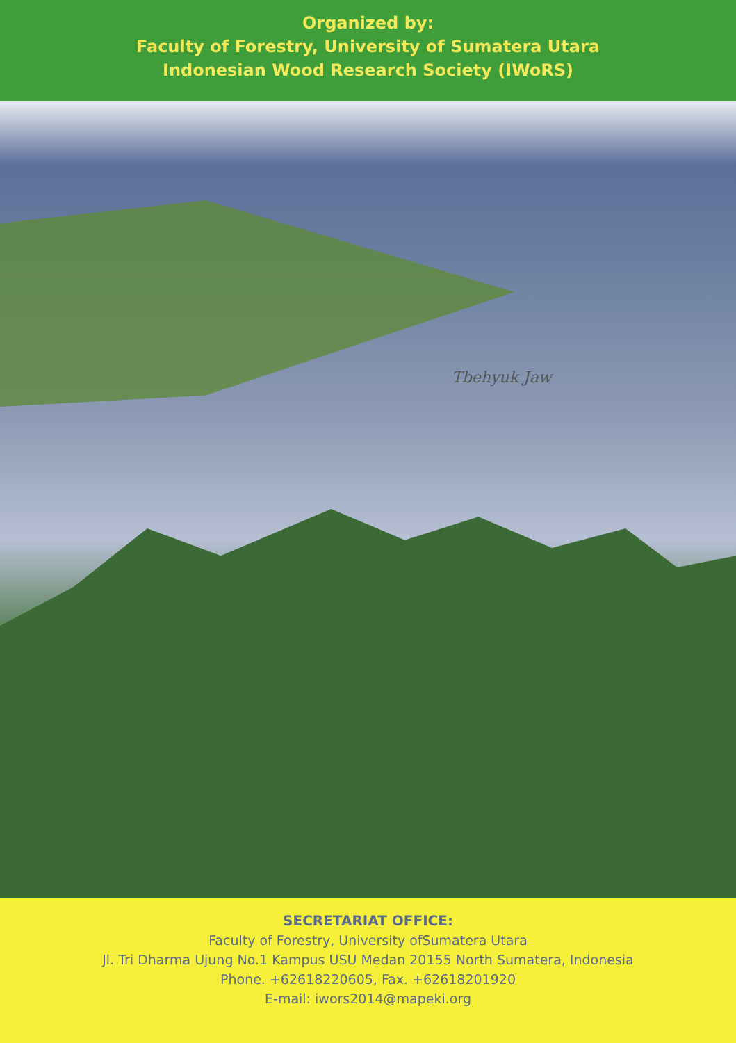Organized by:
Faculty of Forestry, University of Sumatera Utara
Indonesian Wood Research Society (IWoRS)
Tbehyuk Jaw
SECRETARIAT OFFICE:
Faculty of Forestry, University ofSumatera Utara
Jl. Tri Dharma Ujung No.1 Kampus USU Medan 20155 North Sumatera, Indonesia
Phone. +62618220605, Fax. +62618201920
E-mail: iwors2014@mapeki.org